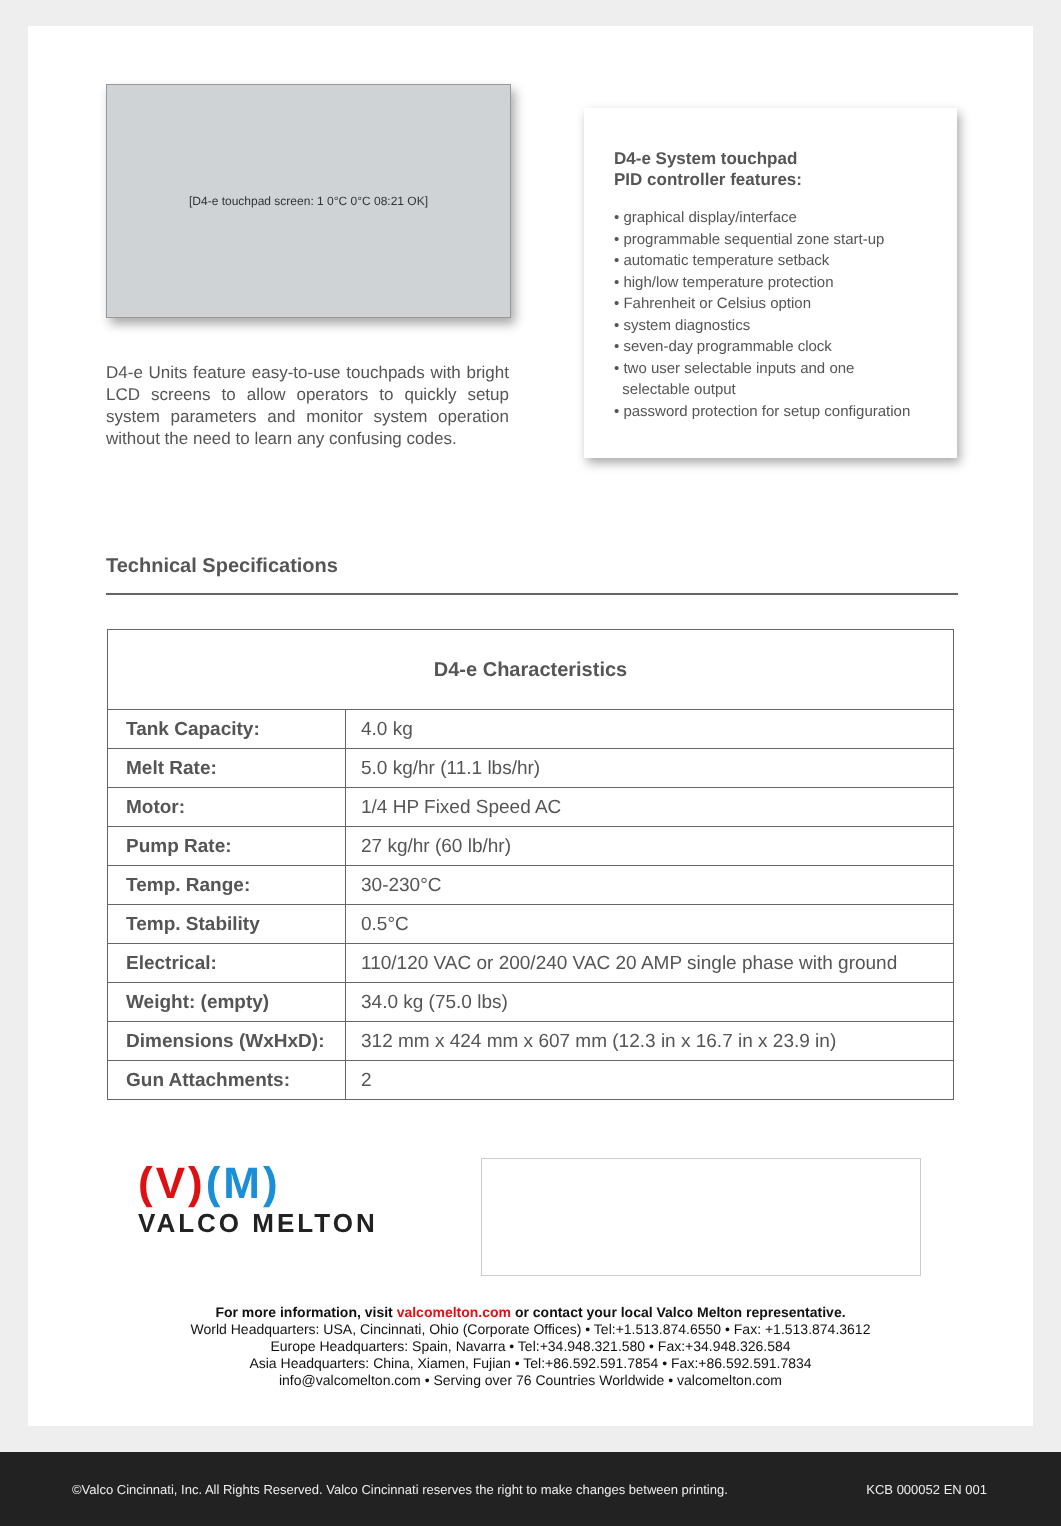[D4-e touchpad screen: 1 0°C 0°C 08:21 OK]
D4-e Units feature easy-to-use touchpads with bright LCD screens to allow operators to quickly setup system parameters and monitor system operation without the need to learn any confusing codes.
D4-e System touchpad
PID controller features:
• graphical display/interface
• programmable sequential zone start-up
• automatic temperature setback
• high/low temperature protection
• Fahrenheit or Celsius option
• system diagnostics
• seven-day programmable clock
• two user selectable inputs and one
selectable output
• password protection for setup configuration
Technical Specifications
| D4-e Characteristics | |
| --- | --- |
| Tank Capacity: | 4.0 kg |
| Melt Rate: | 5.0 kg/hr (11.1 lbs/hr) |
| Motor: | 1/4 HP Fixed Speed AC |
| Pump Rate: | 27 kg/hr (60 lb/hr) |
| Temp. Range: | 30-230°C |
| Temp. Stability | 0.5°C |
| Electrical: | 110/120 VAC or 200/240 VAC 20 AMP single phase with ground |
| Weight: (empty) | 34.0 kg (75.0 lbs) |
| Dimensions (WxHxD): | 312 mm x 424 mm x 607 mm (12.3 in x 16.7 in x 23.9 in) |
| Gun Attachments: | 2 |
(V)(M)
VALCO MELTON
For more information, visit valcomelton.com or contact your local Valco Melton representative.
World Headquarters: USA, Cincinnati, Ohio (Corporate Offices) • Tel:+1.513.874.6550 • Fax: +1.513.874.3612
Europe Headquarters: Spain, Navarra • Tel:+34.948.321.580 • Fax:+34.948.326.584
Asia Headquarters: China, Xiamen, Fujian • Tel:+86.592.591.7854 • Fax:+86.592.591.7834
info@valcomelton.com • Serving over 76 Countries Worldwide • valcomelton.com
©Valco Cincinnati, Inc. All Rights Reserved. Valco Cincinnati reserves the right to make changes between printing. KCB 000052 EN 001